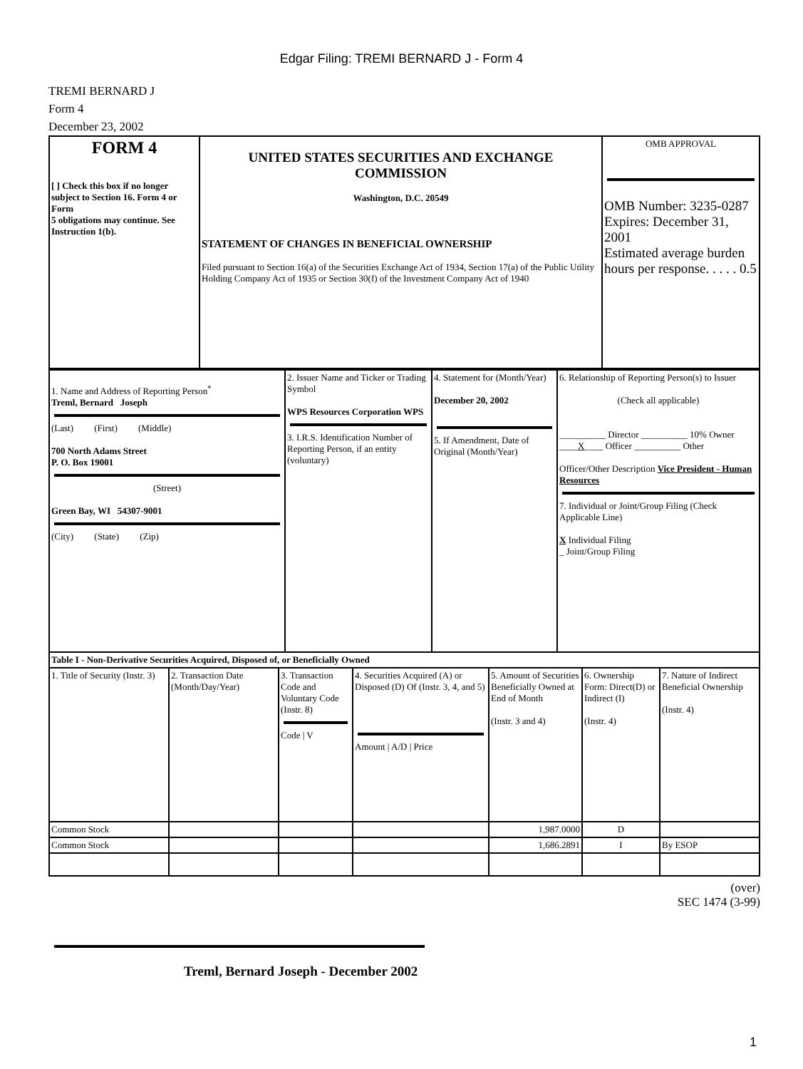Edgar Filing: TREMI BERNARD J - Form 4
TREMI BERNARD J
Form 4
December 23, 2002
| FORM 4 [ ] Check this box if no longer subject to Section 16. Form 4 or Form 5 obligations may continue. See Instruction 1(b). | UNITED STATES SECURITIES AND EXCHANGE COMMISSION Washington, D.C. 20549 STATEMENT OF CHANGES IN BENEFICIAL OWNERSHIP Filed pursuant to Section 16(a) of the Securities Exchange Act of 1934, Section 17(a) of the Public Utility Holding Company Act of 1935 or Section 30(f) of the Investment Company Act of 1940 | OMB APPROVAL OMB Number: 3235-0287 Expires: December 31, 2001 Estimated average burden hours per response. . . . . 0.5 |
| 1. Name and Address of Reporting Person<sup>*</sup> Treml, Bernard Joseph (Last) (First) (Middle) 700 North Adams Street P. O. Box 19001 (Street) Green Bay, WI 54307-9001 (City) (State) (Zip) | 2. Issuer Name and Ticker or Trading Symbol WPS Resources Corporation WPS 3. I.R.S. Identification Number of Reporting Person, if an entity (voluntary) | 4. Statement for (Month/Year) December 20, 2002 5. If Amendment, Date of Original (Month/Year) | 6. Relationship of Reporting Person(s) to Issuer (Check all applicable) __________ Director __________ 10% Owner ____ X ____ Officer __________ Other Officer/Other Description Vice President - Human Resources 7. Individual or Joint/Group Filing (Check Applicable Line) X Individual Filing _ Joint/Group Filing |
| Table I - Non-Derivative Securities Acquired, Disposed of, or Beneficially Owned | | | | | | |
| --- | --- | --- | --- | --- | --- | --- |
| 1. Title of Security (Instr. 3) | 2. Transaction Date (Month/Day/Year) | 3. Transaction Code and Voluntary Code (Instr. 8) Code / V | 4. Securities Acquired (A) or Disposed (D) Of (Instr. 3, 4, and 5) Amount / A/D / Price | 5. Amount of Securities Beneficially Owned at End of Month (Instr. 3 and 4) | 6. Ownership Form: Direct(D) or Indirect (I) (Instr. 4) | 7. Nature of Indirect Beneficial Ownership (Instr. 4) |
| Common Stock | | | | 1,987.0000 | D | |
| Common Stock | | | | 1,686.2891 | I | By ESOP |
(over)
SEC 1474 (3-99)
Treml, Bernard Joseph - December 2002
1